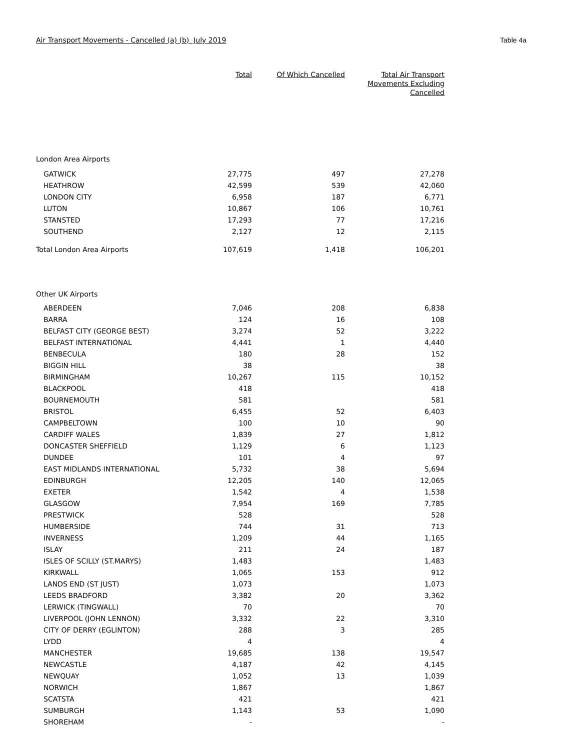Air Transport Movements - Cancelled (a) (b) July 2019 Table 4a
| | Total | Of Which Cancelled | Total Air Transport Movements Excluding Cancelled |
| --- | --- | --- | --- |
| London Area Airports | | | |
| GATWICK | 27,775 | 497 | 27,278 |
| HEATHROW | 42,599 | 539 | 42,060 |
| LONDON CITY | 6,958 | 187 | 6,771 |
| LUTON | 10,867 | 106 | 10,761 |
| STANSTED | 17,293 | 77 | 17,216 |
| SOUTHEND | 2,127 | 12 | 2,115 |
| Total London Area Airports | 107,619 | 1,418 | 106,201 |
| Other UK Airports | | | |
| ABERDEEN | 7,046 | 208 | 6,838 |
| BARRA | 124 | 16 | 108 |
| BELFAST CITY (GEORGE BEST) | 3,274 | 52 | 3,222 |
| BELFAST INTERNATIONAL | 4,441 | 1 | 4,440 |
| BENBECULA | 180 | 28 | 152 |
| BIGGIN HILL | 38 | | 38 |
| BIRMINGHAM | 10,267 | 115 | 10,152 |
| BLACKPOOL | 418 | | 418 |
| BOURNEMOUTH | 581 | | 581 |
| BRISTOL | 6,455 | 52 | 6,403 |
| CAMPBELTOWN | 100 | 10 | 90 |
| CARDIFF WALES | 1,839 | 27 | 1,812 |
| DONCASTER SHEFFIELD | 1,129 | 6 | 1,123 |
| DUNDEE | 101 | 4 | 97 |
| EAST MIDLANDS INTERNATIONAL | 5,732 | 38 | 5,694 |
| EDINBURGH | 12,205 | 140 | 12,065 |
| EXETER | 1,542 | 4 | 1,538 |
| GLASGOW | 7,954 | 169 | 7,785 |
| PRESTWICK | 528 | | 528 |
| HUMBERSIDE | 744 | 31 | 713 |
| INVERNESS | 1,209 | 44 | 1,165 |
| ISLAY | 211 | 24 | 187 |
| ISLES OF SCILLY (ST.MARYS) | 1,483 | | 1,483 |
| KIRKWALL | 1,065 | 153 | 912 |
| LANDS END (ST JUST) | 1,073 | | 1,073 |
| LEEDS BRADFORD | 3,382 | 20 | 3,362 |
| LERWICK (TINGWALL) | 70 | | 70 |
| LIVERPOOL (JOHN LENNON) | 3,332 | 22 | 3,310 |
| CITY OF DERRY (EGLINTON) | 288 | 3 | 285 |
| LYDD | 4 | | 4 |
| MANCHESTER | 19,685 | 138 | 19,547 |
| NEWCASTLE | 4,187 | 42 | 4,145 |
| NEWQUAY | 1,052 | 13 | 1,039 |
| NORWICH | 1,867 | | 1,867 |
| SCATSTA | 421 | | 421 |
| SUMBURGH | 1,143 | 53 | 1,090 |
| SHOREHAM | - | | - |